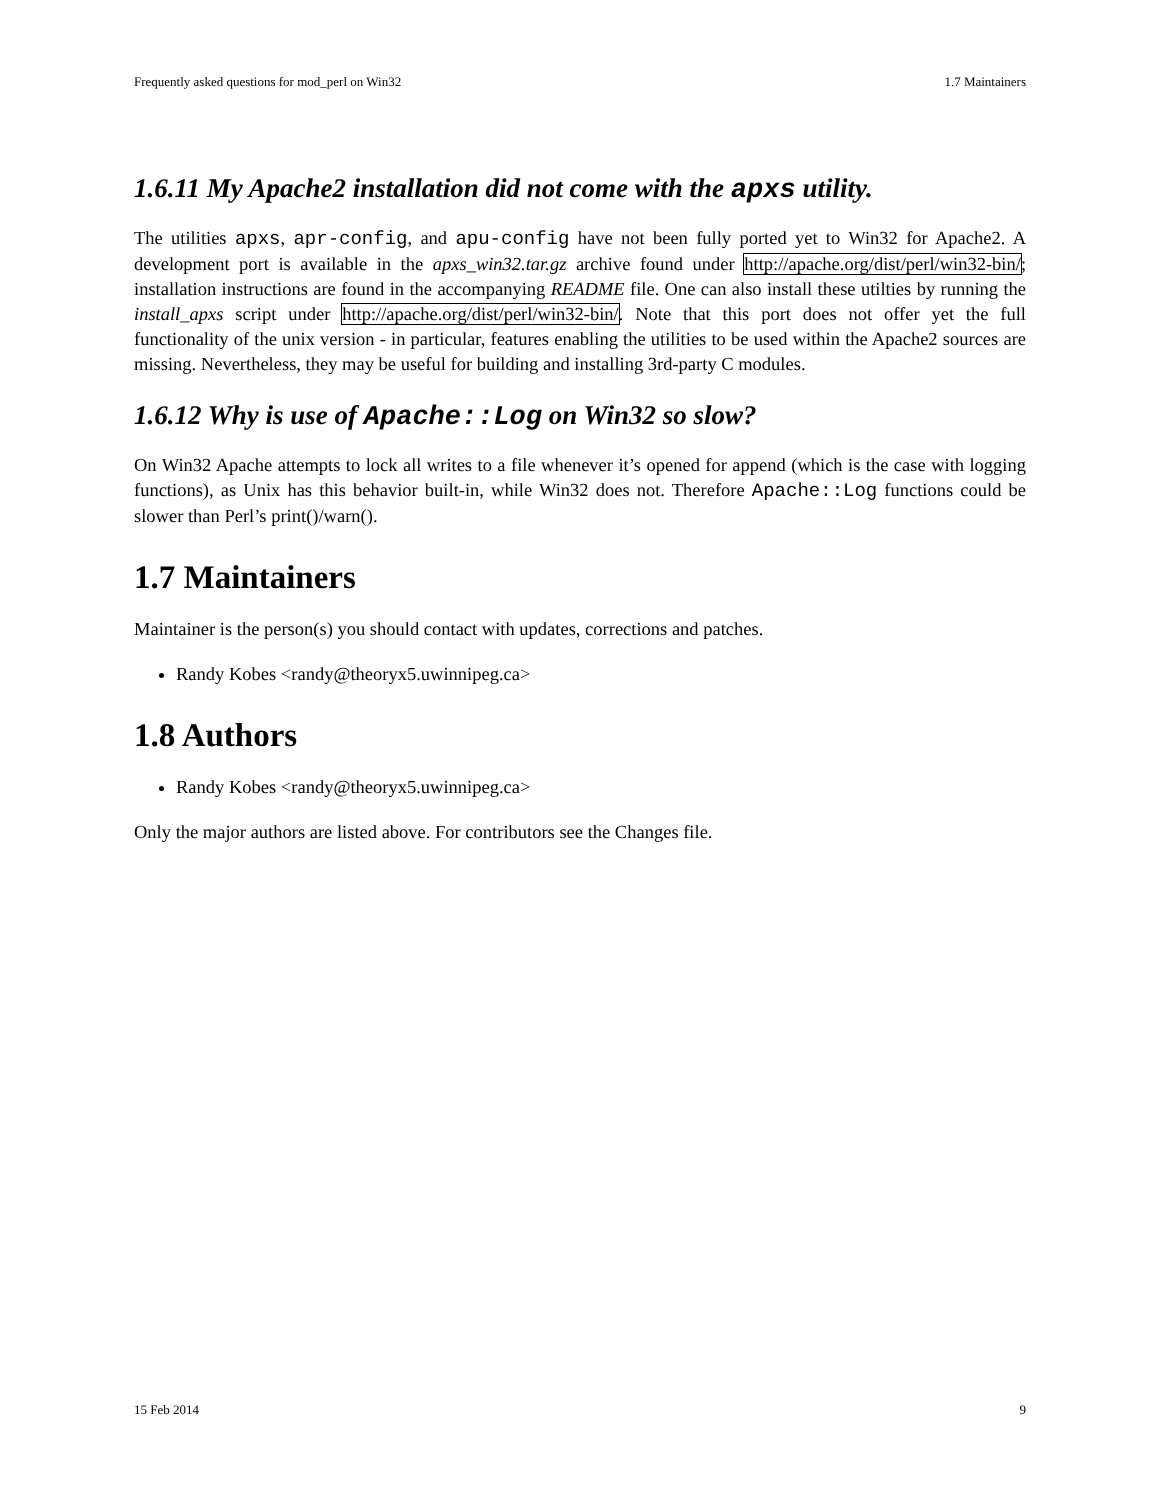Frequently asked questions for mod_perl on Win32 1.7 Maintainers
1.6.11 My Apache2 installation did not come with the apxs utility.
The utilities apxs, apr-config, and apu-config have not been fully ported yet to Win32 for Apache2. A development port is available in the apxs_win32.tar.gz archive found under http://apache.org/dist/perl/win32-bin/; installation instructions are found in the accompanying README file. One can also install these utilties by running the install_apxs script under http://apache.org/dist/perl/win32-bin/. Note that this port does not offer yet the full functionality of the unix version - in particular, features enabling the utilities to be used within the Apache2 sources are missing. Nevertheless, they may be useful for building and installing 3rd-party C modules.
1.6.12 Why is use of Apache::Log on Win32 so slow?
On Win32 Apache attempts to lock all writes to a file whenever it’s opened for append (which is the case with logging functions), as Unix has this behavior built-in, while Win32 does not. Therefore Apache::Log functions could be slower than Perl’s print()/warn().
1.7 Maintainers
Maintainer is the person(s) you should contact with updates, corrections and patches.
Randy Kobes <randy@theoryx5.uwinnipeg.ca>
1.8 Authors
Randy Kobes <randy@theoryx5.uwinnipeg.ca>
Only the major authors are listed above. For contributors see the Changes file.
15 Feb 2014 9